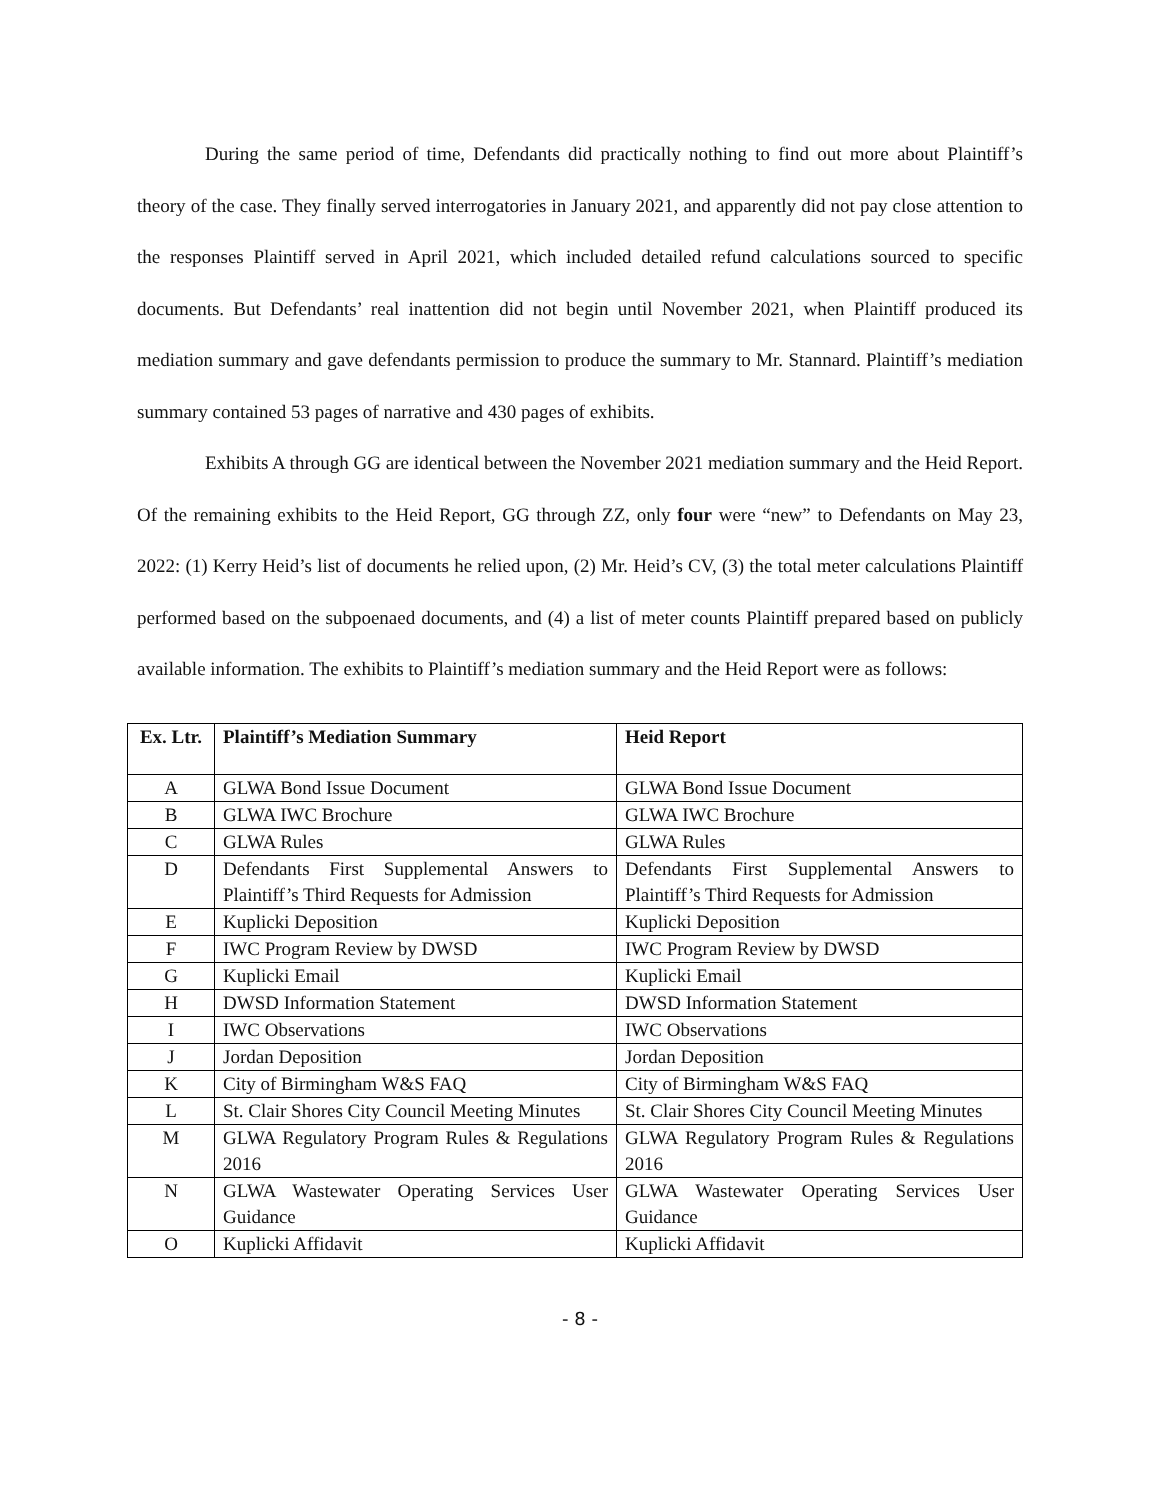During the same period of time, Defendants did practically nothing to find out more about Plaintiff’s theory of the case. They finally served interrogatories in January 2021, and apparently did not pay close attention to the responses Plaintiff served in April 2021, which included detailed refund calculations sourced to specific documents. But Defendants’ real inattention did not begin until November 2021, when Plaintiff produced its mediation summary and gave defendants permission to produce the summary to Mr. Stannard. Plaintiff’s mediation summary contained 53 pages of narrative and 430 pages of exhibits.
Exhibits A through GG are identical between the November 2021 mediation summary and the Heid Report. Of the remaining exhibits to the Heid Report, GG through ZZ, only four were “new” to Defendants on May 23, 2022: (1) Kerry Heid’s list of documents he relied upon, (2) Mr. Heid’s CV, (3) the total meter calculations Plaintiff performed based on the subpoenaed documents, and (4) a list of meter counts Plaintiff prepared based on publicly available information. The exhibits to Plaintiff’s mediation summary and the Heid Report were as follows:
| Ex. Ltr. | Plaintiff’s Mediation Summary | Heid Report |
| --- | --- | --- |
| A | GLWA Bond Issue Document | GLWA Bond Issue Document |
| B | GLWA IWC Brochure | GLWA IWC Brochure |
| C | GLWA Rules | GLWA Rules |
| D | Defendants First Supplemental Answers to Plaintiff’s Third Requests for Admission | Defendants First Supplemental Answers to Plaintiff’s Third Requests for Admission |
| E | Kuplicki Deposition | Kuplicki Deposition |
| F | IWC Program Review by DWSD | IWC Program Review by DWSD |
| G | Kuplicki Email | Kuplicki Email |
| H | DWSD Information Statement | DWSD Information Statement |
| I | IWC Observations | IWC Observations |
| J | Jordan Deposition | Jordan Deposition |
| K | City of Birmingham W&S FAQ | City of Birmingham W&S FAQ |
| L | St. Clair Shores City Council Meeting Minutes | St. Clair Shores City Council Meeting Minutes |
| M | GLWA Regulatory Program Rules & Regulations 2016 | GLWA Regulatory Program Rules & Regulations 2016 |
| N | GLWA Wastewater Operating Services User Guidance | GLWA Wastewater Operating Services User Guidance |
| O | Kuplicki Affidavit | Kuplicki Affidavit |
- 8 -